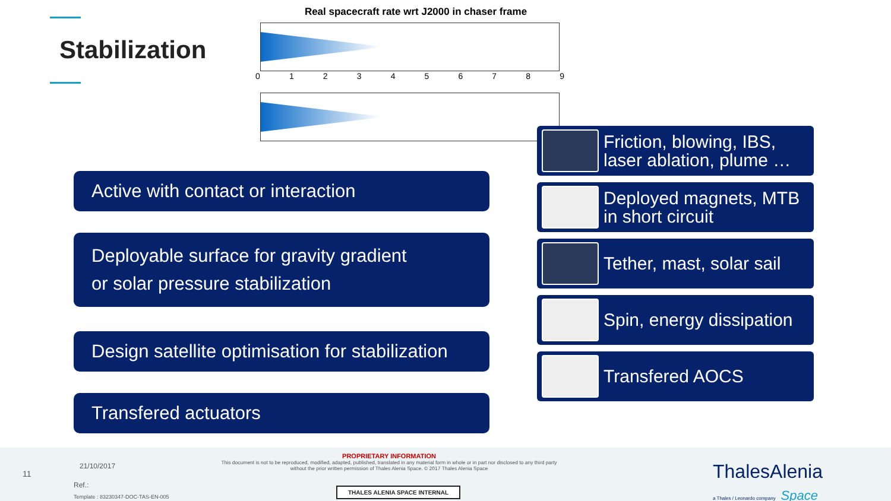Stabilization
Real spacecraft rate wrt J2000 in chaser frame
0123456789
Active with contact or interaction
Deployable surface for gravity gradient
or solar pressure stabilization
Design satellite optimisation for stabilization
Transfered actuators
Friction, blowing, IBS, laser ablation, plume …
Deployed magnets, MTB in short circuit
Tether, mast, solar sail
Spin, energy dissipation
Transfered AOCS
11
21/10/2017
Ref.:
Template : 83230347-DOC-TAS-EN-005
PROPRIETARY INFORMATION
This document is not to be reproduced, modified, adapted, published, translated in any material form in whole or in part nor disclosed to any third party without the prior written permission of Thales Alenia Space. © 2017 Thales Alenia Space
THALES ALENIA SPACE INTERNAL
ThalesAlenia
a Thales / Leonardo company Space